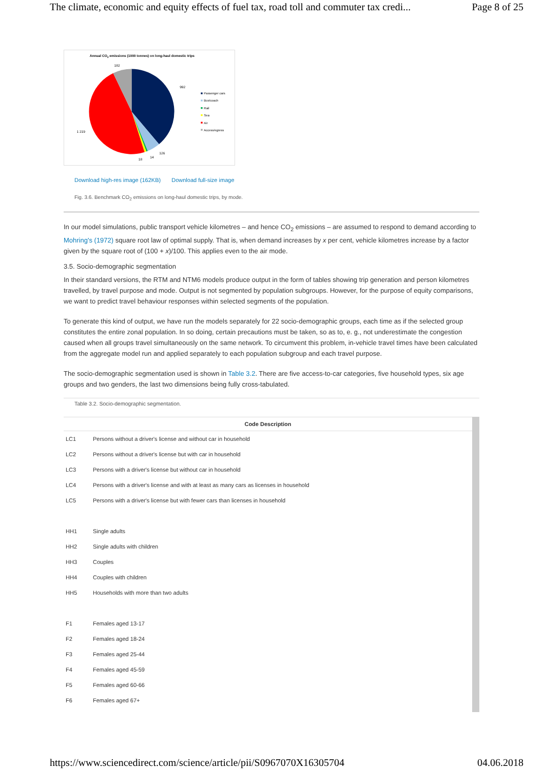The climate, economic and equity effects of fuel tax, road toll and commuter tax credi... Page 8 of 25
Annual CO2 emissions (1000 tonnes) on long-haul domestic trips
182
992
1 219
126
14
18
Passenger cars
Bus/coach
Rail
Sea
Air
Access/egress
Download high-res image (162KB) Download full-size image
Fig. 3.6. Benchmark CO<sub>2</sub> emissions on long-haul domestic trips, by mode.
In our model simulations, public transport vehicle kilometres – and hence CO<sub>2</sub> emissions – are assumed to respond to demand according to Mohring's (1972) square root law of optimal supply. That is, when demand increases by x per cent, vehicle kilometres increase by a factor given by the square root of (100 + x)/100. This applies even to the air mode.
3.5. Socio-demographic segmentation
In their standard versions, the RTM and NTM6 models produce output in the form of tables showing trip generation and person kilometres travelled, by travel purpose and mode. Output is not segmented by population subgroups. However, for the purpose of equity comparisons, we want to predict travel behaviour responses within selected segments of the population.
To generate this kind of output, we have run the models separately for 22 socio-demographic groups, each time as if the selected group constitutes the entire zonal population. In so doing, certain precautions must be taken, so as to, e. g., not underestimate the congestion caused when all groups travel simultaneously on the same network. To circumvent this problem, in-vehicle travel times have been calculated from the aggregate model run and applied separately to each population subgroup and each travel purpose.
The socio-demographic segmentation used is shown in Table 3.2. There are five access-to-car categories, five household types, six age groups and two genders, the last two dimensions being fully cross-tabulated.
Table 3.2. Socio-demographic segmentation.
| Code Description | |
| --- | --- |
| LC1 | Persons without a driver's license and without car in household |
| LC2 | Persons without a driver's license but with car in household |
| LC3 | Persons with a driver's license but without car in household |
| LC4 | Persons with a driver's license and with at least as many cars as licenses in household |
| LC5 | Persons with a driver's license but with fewer cars than licenses in household |
| HH1 | Single adults |
| HH2 | Single adults with children |
| HH3 | Couples |
| HH4 | Couples with children |
| HH5 | Households with more than two adults |
| F1 | Females aged 13-17 |
| F2 | Females aged 18-24 |
| F3 | Females aged 25-44 |
| F4 | Females aged 45-59 |
| F5 | Females aged 60-66 |
| F6 | Females aged 67+ |
https://www.sciencedirect.com/science/article/pii/S0967070X16305704 04.06.2018